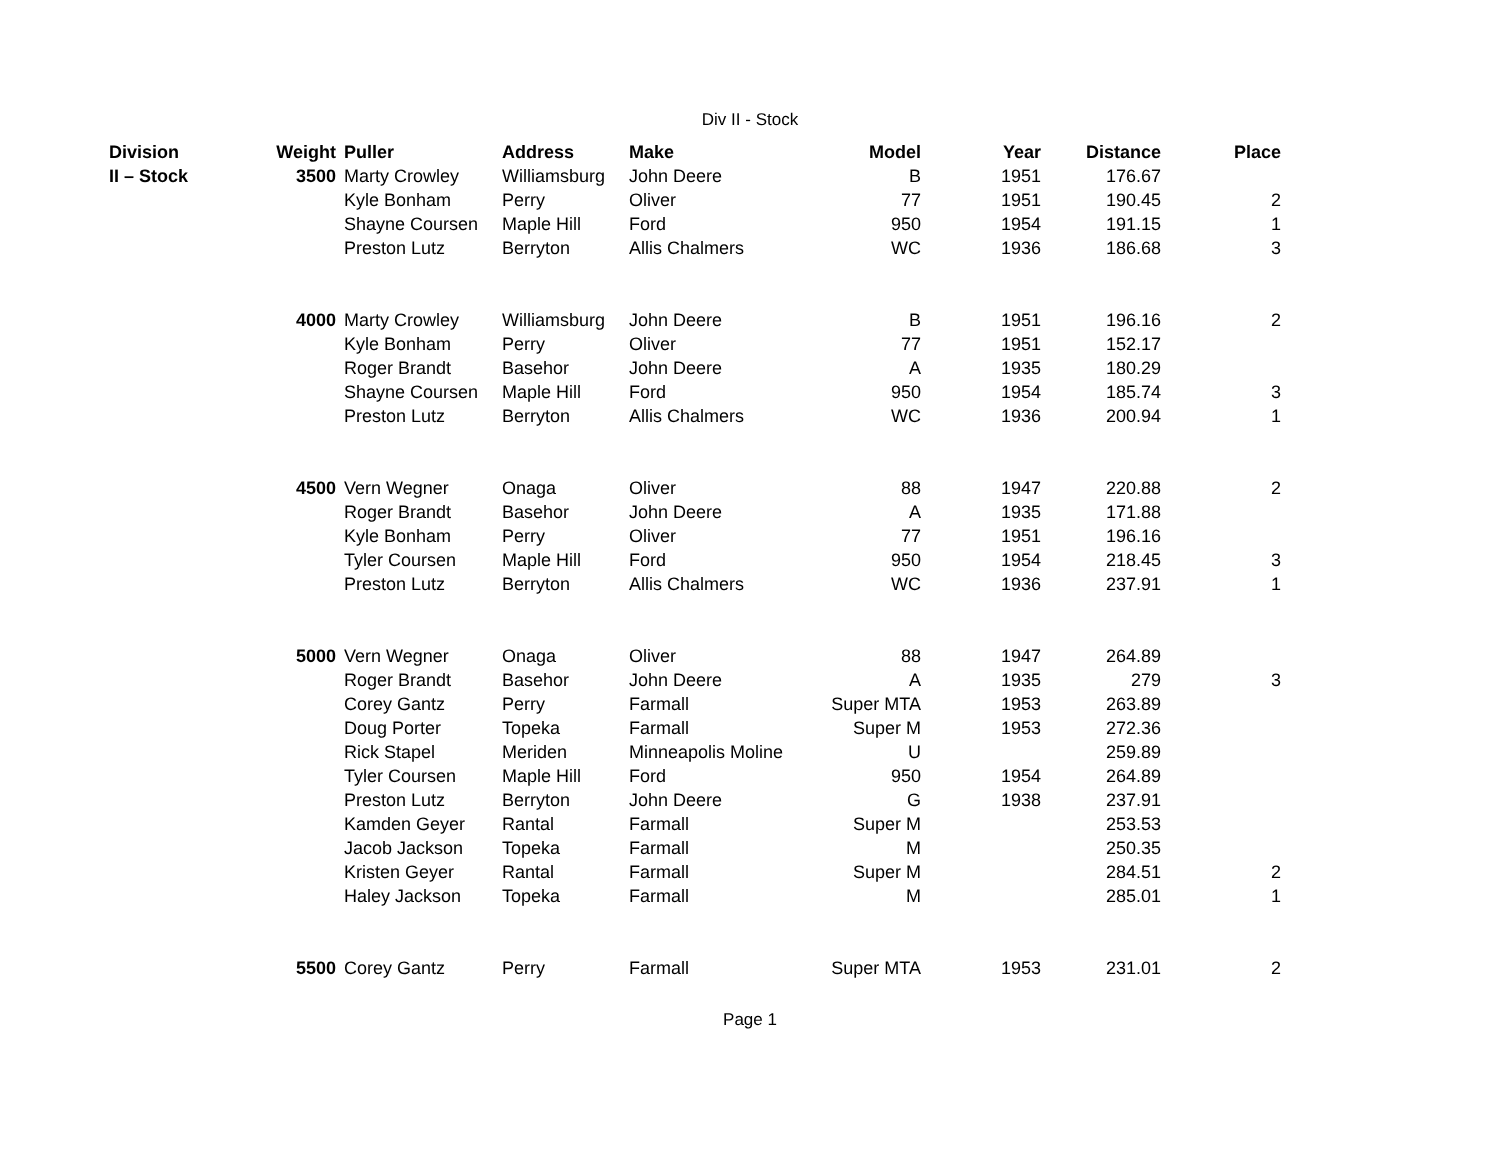Div II - Stock
| Division | Weight | Puller | Address | Make | Model | Year | Distance | Place |
| --- | --- | --- | --- | --- | --- | --- | --- | --- |
| II – Stock | 3500 | Marty Crowley | Williamsburg | John Deere | B | 1951 | 176.67 | |
| | | Kyle Bonham | Perry | Oliver | 77 | 1951 | 190.45 | 2 |
| | | Shayne Coursen | Maple Hill | Ford | 950 | 1954 | 191.15 | 1 |
| | | Preston Lutz | Berryton | Allis Chalmers | WC | 1936 | 186.68 | 3 |
| | 4000 | Marty Crowley | Williamsburg | John Deere | B | 1951 | 196.16 | 2 |
| | | Kyle Bonham | Perry | Oliver | 77 | 1951 | 152.17 | |
| | | Roger Brandt | Basehor | John Deere | A | 1935 | 180.29 | |
| | | Shayne Coursen | Maple Hill | Ford | 950 | 1954 | 185.74 | 3 |
| | | Preston Lutz | Berryton | Allis Chalmers | WC | 1936 | 200.94 | 1 |
| | 4500 | Vern Wegner | Onaga | Oliver | 88 | 1947 | 220.88 | 2 |
| | | Roger Brandt | Basehor | John Deere | A | 1935 | 171.88 | |
| | | Kyle Bonham | Perry | Oliver | 77 | 1951 | 196.16 | |
| | | Tyler Coursen | Maple Hill | Ford | 950 | 1954 | 218.45 | 3 |
| | | Preston Lutz | Berryton | Allis Chalmers | WC | 1936 | 237.91 | 1 |
| | 5000 | Vern Wegner | Onaga | Oliver | 88 | 1947 | 264.89 | |
| | | Roger Brandt | Basehor | John Deere | A | 1935 | 279 | 3 |
| | | Corey Gantz | Perry | Farmall | Super MTA | 1953 | 263.89 | |
| | | Doug Porter | Topeka | Farmall | Super M | 1953 | 272.36 | |
| | | Rick Stapel | Meriden | Minneapolis Moline | U | | 259.89 | |
| | | Tyler Coursen | Maple Hill | Ford | 950 | 1954 | 264.89 | |
| | | Preston Lutz | Berryton | John Deere | G | 1938 | 237.91 | |
| | | Kamden Geyer | Rantal | Farmall | Super M | | 253.53 | |
| | | Jacob Jackson | Topeka | Farmall | M | | 250.35 | |
| | | Kristen Geyer | Rantal | Farmall | Super M | | 284.51 | 2 |
| | | Haley Jackson | Topeka | Farmall | M | | 285.01 | 1 |
| | 5500 | Corey Gantz | Perry | Farmall | Super MTA | 1953 | 231.01 | 2 |
Page 1